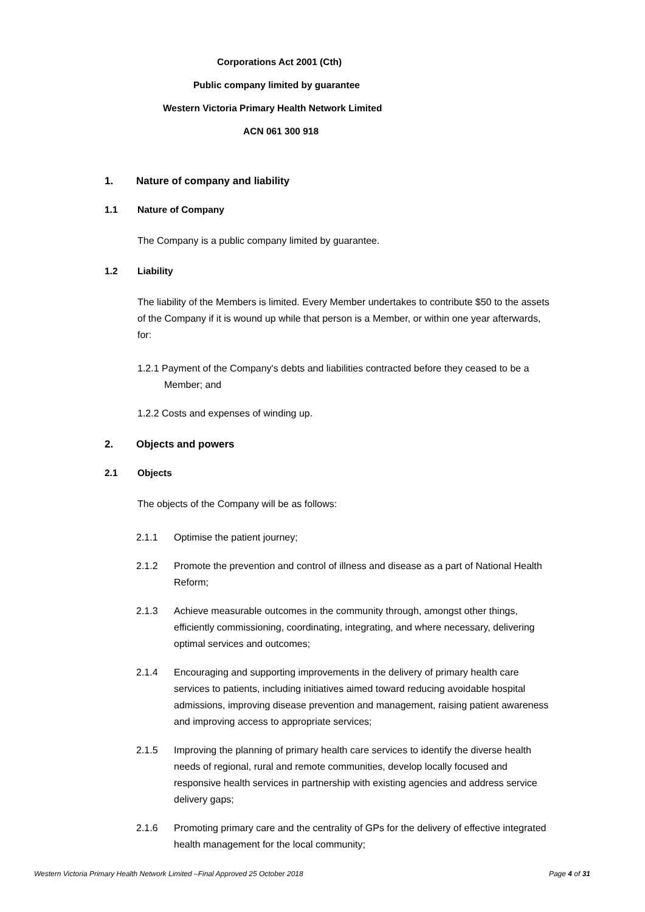Corporations Act 2001 (Cth)
Public company limited by guarantee
Western Victoria Primary Health Network Limited
ACN 061 300 918
1. Nature of company and liability
1.1 Nature of Company
The Company is a public company limited by guarantee.
1.2 Liability
The liability of the Members is limited. Every Member undertakes to contribute $50 to the assets of the Company if it is wound up while that person is a Member, or within one year afterwards, for:
1.2.1 Payment of the Company's debts and liabilities contracted before they ceased to be a Member; and
1.2.2 Costs and expenses of winding up.
2. Objects and powers
2.1 Objects
The objects of the Company will be as follows:
2.1.1 Optimise the patient journey;
2.1.2 Promote the prevention and control of illness and disease as a part of National Health Reform;
2.1.3 Achieve measurable outcomes in the community through, amongst other things, efficiently commissioning, coordinating, integrating, and where necessary, delivering optimal services and outcomes;
2.1.4 Encouraging and supporting improvements in the delivery of primary health care services to patients, including initiatives aimed toward reducing avoidable hospital admissions, improving disease prevention and management, raising patient awareness and improving access to appropriate services;
2.1.5 Improving the planning of primary health care services to identify the diverse health needs of regional, rural and remote communities, develop locally focused and responsive health services in partnership with existing agencies and address service delivery gaps;
2.1.6 Promoting primary care and the centrality of GPs for the delivery of effective integrated health management for the local community;
Western Victoria Primary Health Network Limited –Final Approved 25 October 2018 Page 4 of 31